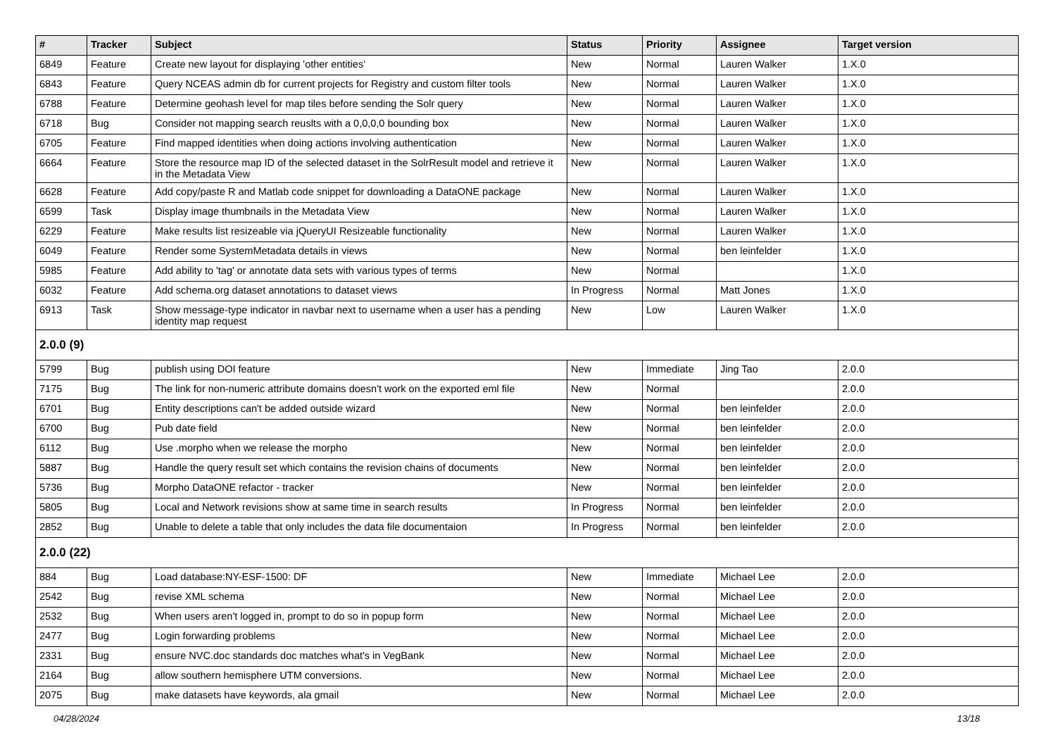| # | Tracker | Subject | Status | Priority | Assignee | Target version |
| --- | --- | --- | --- | --- | --- | --- |
| 6849 | Feature | Create new layout for displaying 'other entities' | New | Normal | Lauren Walker | 1.X.0 |
| 6843 | Feature | Query NCEAS admin db for current projects for Registry and custom filter tools | New | Normal | Lauren Walker | 1.X.0 |
| 6788 | Feature | Determine geohash level for map tiles before sending the Solr query | New | Normal | Lauren Walker | 1.X.0 |
| 6718 | Bug | Consider not mapping search reuslts with a 0,0,0,0 bounding box | New | Normal | Lauren Walker | 1.X.0 |
| 6705 | Feature | Find mapped identities when doing actions involving authentication | New | Normal | Lauren Walker | 1.X.0 |
| 6664 | Feature | Store the resource map ID of the selected dataset in the SolrResult model and retrieve it in the Metadata View | New | Normal | Lauren Walker | 1.X.0 |
| 6628 | Feature | Add copy/paste R and Matlab code snippet for downloading a DataONE package | New | Normal | Lauren Walker | 1.X.0 |
| 6599 | Task | Display image thumbnails in the Metadata View | New | Normal | Lauren Walker | 1.X.0 |
| 6229 | Feature | Make results list resizeable via jQueryUI Resizeable functionality | New | Normal | Lauren Walker | 1.X.0 |
| 6049 | Feature | Render some SystemMetadata details in views | New | Normal | ben leinfelder | 1.X.0 |
| 5985 | Feature | Add ability to 'tag' or annotate data sets with various types of terms | New | Normal | | 1.X.0 |
| 6032 | Feature | Add schema.org dataset annotations to dataset views | In Progress | Normal | Matt Jones | 1.X.0 |
| 6913 | Task | Show message-type indicator in navbar next to username when a user has a pending identity map request | New | Low | Lauren Walker | 1.X.0 |
| 2.0.0 (9) | | | | | | |
| 5799 | Bug | publish using DOI feature | New | Immediate | Jing Tao | 2.0.0 |
| 7175 | Bug | The link for non-numeric attribute domains doesn't work on the exported eml file | New | Normal | | 2.0.0 |
| 6701 | Bug | Entity descriptions can't be added outside wizard | New | Normal | ben leinfelder | 2.0.0 |
| 6700 | Bug | Pub date field | New | Normal | ben leinfelder | 2.0.0 |
| 6112 | Bug | Use .morpho when we release the morpho | New | Normal | ben leinfelder | 2.0.0 |
| 5887 | Bug | Handle the query result set which contains the revision chains of documents | New | Normal | ben leinfelder | 2.0.0 |
| 5736 | Bug | Morpho DataONE refactor - tracker | New | Normal | ben leinfelder | 2.0.0 |
| 5805 | Bug | Local and Network revisions show at same time in search results | In Progress | Normal | ben leinfelder | 2.0.0 |
| 2852 | Bug | Unable to delete a table that only includes the data file documentaion | In Progress | Normal | ben leinfelder | 2.0.0 |
| 2.0.0 (22) | | | | | | |
| 884 | Bug | Load database:NY-ESF-1500: DF | New | Immediate | Michael Lee | 2.0.0 |
| 2542 | Bug | revise XML schema | New | Normal | Michael Lee | 2.0.0 |
| 2532 | Bug | When users aren't logged in, prompt to do so in popup form | New | Normal | Michael Lee | 2.0.0 |
| 2477 | Bug | Login forwarding problems | New | Normal | Michael Lee | 2.0.0 |
| 2331 | Bug | ensure NVC.doc standards doc matches what's in VegBank | New | Normal | Michael Lee | 2.0.0 |
| 2164 | Bug | allow southern hemisphere UTM conversions. | New | Normal | Michael Lee | 2.0.0 |
| 2075 | Bug | make datasets have keywords, ala gmail | New | Normal | Michael Lee | 2.0.0 |
04/28/2024 13/18